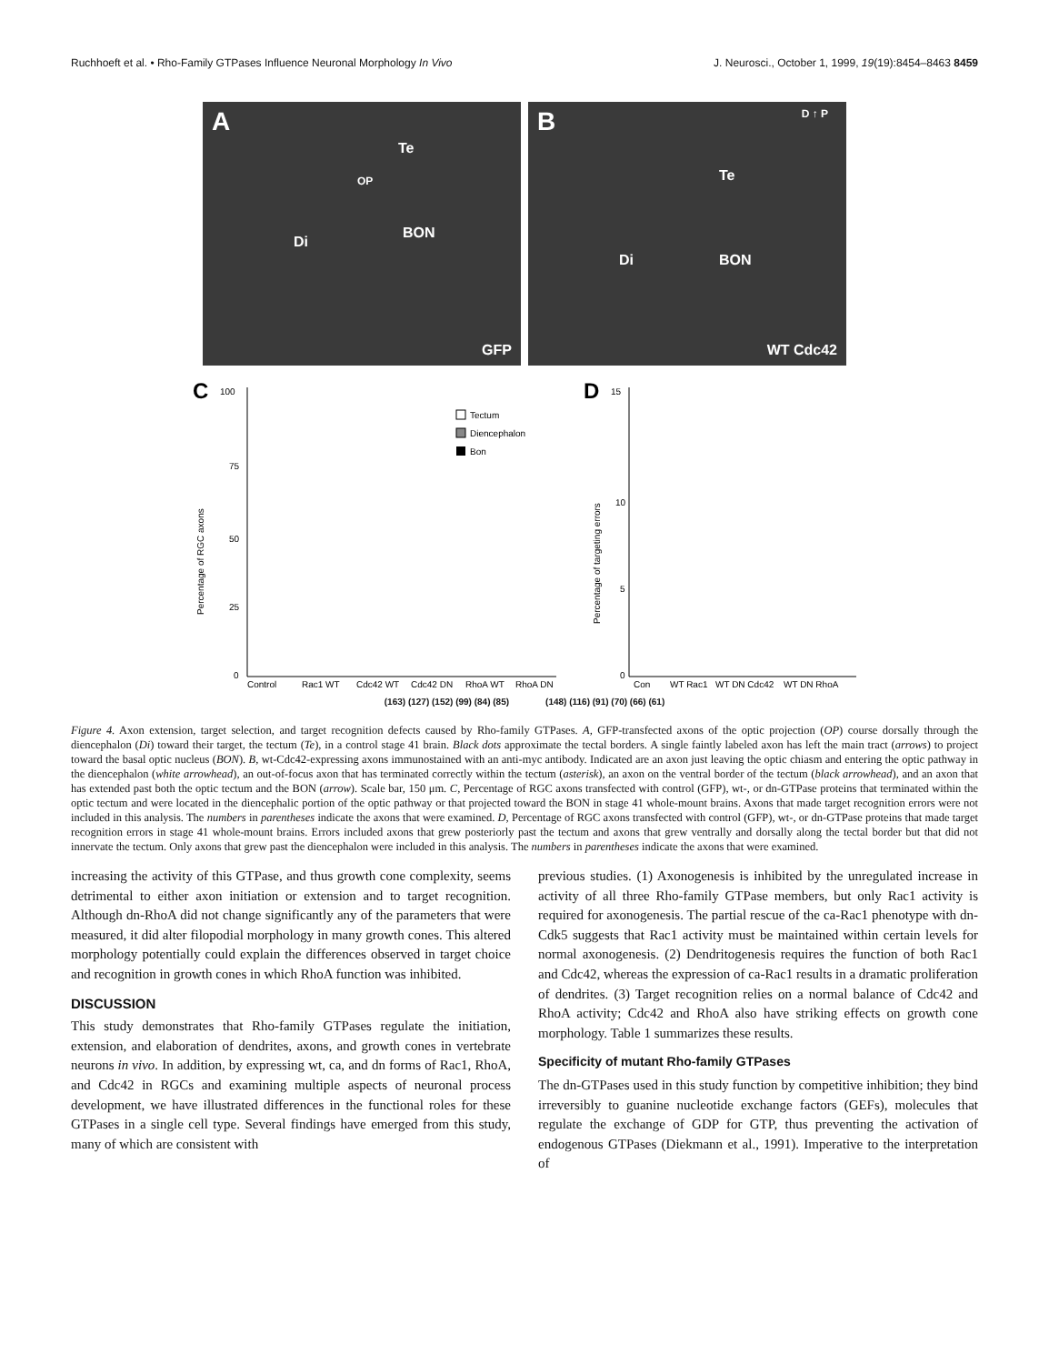Ruchhoeft et al. • Rho-Family GTPases Influence Neuronal Morphology In Vivo J. Neurosci., October 1, 1999, 19(19):8454–8463 8459
A
Te
OP
BON
Di
GFP
B D ↑ P
Te
BON Di
WT Cdc42
C
100
75
50
25
0
Percentage of RGC axons
Tectum
Diencephalon
Bon
Control
Rac1 WT
Cdc42 WT
Cdc42 DN
RhoA WT
RhoA DN
D
15
10
5
0
Percentage of targeting errors
Con
WT Rac1
WT DN Cdc42
WT DN RhoA
(163) (127) (152) (99) (84) (85) (148) (116) (91) (70) (66) (61)
Figure 4. Axon extension, target selection, and target recognition defects caused by Rho-family GTPases. A, GFP-transfected axons of the optic projection (OP) course dorsally through the diencephalon (Di) toward their target, the tectum (Te), in a control stage 41 brain. Black dots approximate the tectal borders. A single faintly labeled axon has left the main tract (arrows) to project toward the basal optic nucleus (BON). B, wt-Cdc42-expressing axons immunostained with an anti-myc antibody. Indicated are an axon just leaving the optic chiasm and entering the optic pathway in the diencephalon (white arrowhead), an out-of-focus axon that has terminated correctly within the tectum (asterisk), an axon on the ventral border of the tectum (black arrowhead), and an axon that has extended past both the optic tectum and the BON (arrow). Scale bar, 150 μm. C, Percentage of RGC axons transfected with control (GFP), wt-, or dn-GTPase proteins that terminated within the optic tectum and were located in the diencephalic portion of the optic pathway or that projected toward the BON in stage 41 whole-mount brains. Axons that made target recognition errors were not included in this analysis. The numbers in parentheses indicate the axons that were examined. D, Percentage of RGC axons transfected with control (GFP), wt-, or dn-GTPase proteins that made target recognition errors in stage 41 whole-mount brains. Errors included axons that grew posteriorly past the tectum and axons that grew ventrally and dorsally along the tectal border but that did not innervate the tectum. Only axons that grew past the diencephalon were included in this analysis. The numbers in parentheses indicate the axons that were examined.
increasing the activity of this GTPase, and thus growth cone complexity, seems detrimental to either axon initiation or extension and to target recognition. Although dn-RhoA did not change significantly any of the parameters that were measured, it did alter filopodial morphology in many growth cones. This altered morphology potentially could explain the differences observed in target choice and recognition in growth cones in which RhoA function was inhibited.
DISCUSSION
This study demonstrates that Rho-family GTPases regulate the initiation, extension, and elaboration of dendrites, axons, and growth cones in vertebrate neurons in vivo. In addition, by expressing wt, ca, and dn forms of Rac1, RhoA, and Cdc42 in RGCs and examining multiple aspects of neuronal process development, we have illustrated differences in the functional roles for these GTPases in a single cell type. Several findings have emerged from this study, many of which are consistent with
previous studies. (1) Axonogenesis is inhibited by the unregulated increase in activity of all three Rho-family GTPase members, but only Rac1 activity is required for axonogenesis. The partial rescue of the ca-Rac1 phenotype with dn-Cdk5 suggests that Rac1 activity must be maintained within certain levels for normal axonogenesis. (2) Dendritogenesis requires the function of both Rac1 and Cdc42, whereas the expression of ca-Rac1 results in a dramatic proliferation of dendrites. (3) Target recognition relies on a normal balance of Cdc42 and RhoA activity; Cdc42 and RhoA also have striking effects on growth cone morphology. Table 1 summarizes these results.
Specificity of mutant Rho-family GTPases
The dn-GTPases used in this study function by competitive inhibition; they bind irreversibly to guanine nucleotide exchange factors (GEFs), molecules that regulate the exchange of GDP for GTP, thus preventing the activation of endogenous GTPases (Diekmann et al., 1991). Imperative to the interpretation of